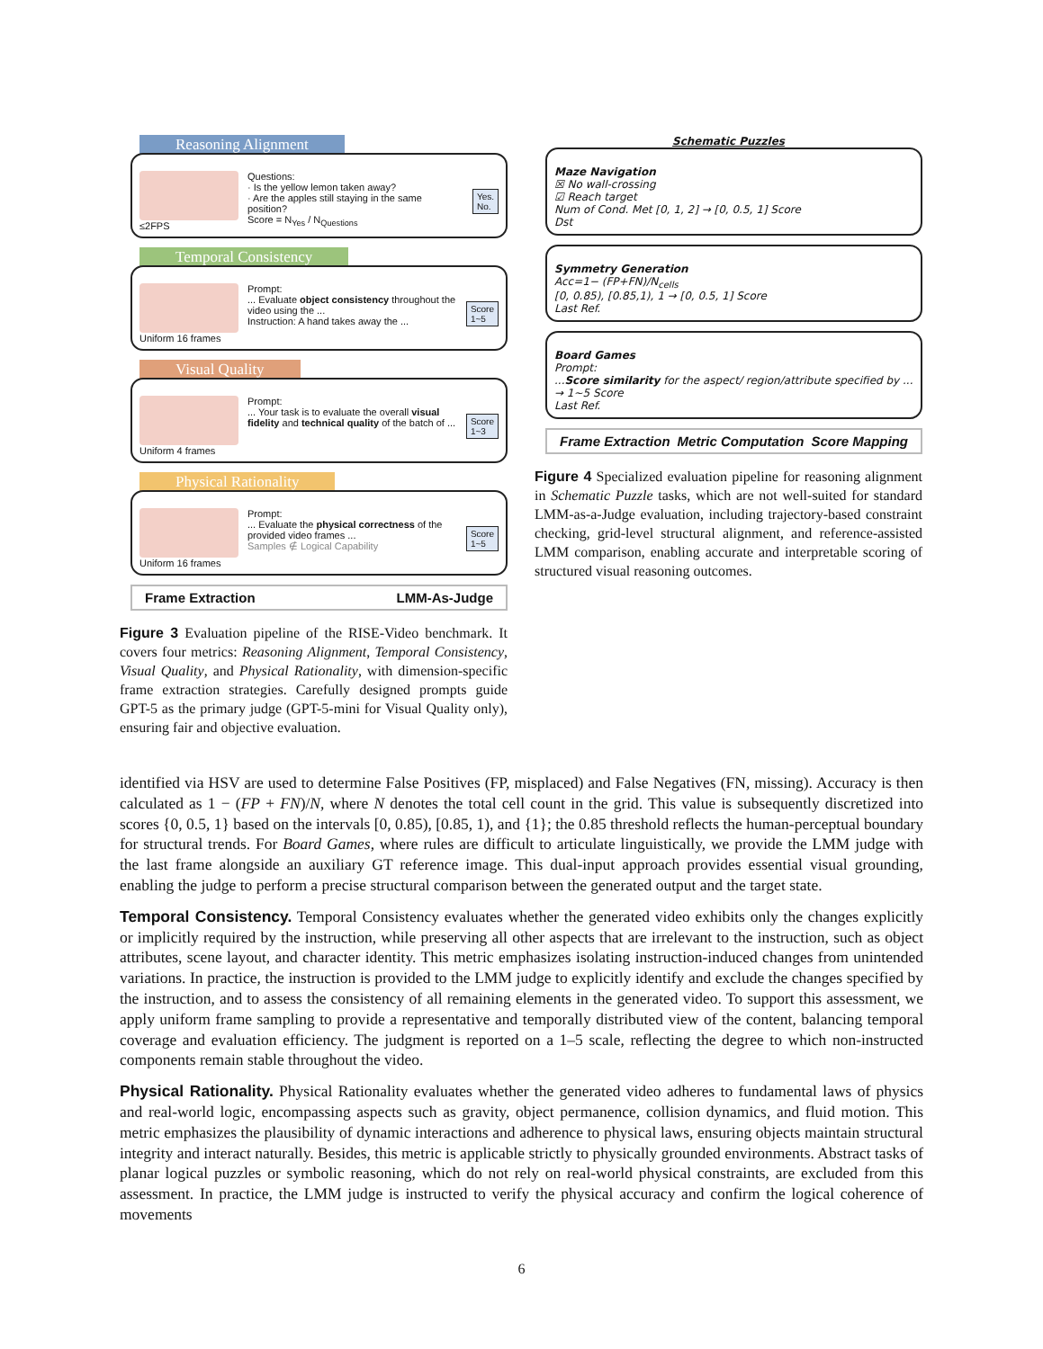Reasoning Alignment
≤2FPS Questions:
· Is the yellow lemon taken away?
· Are the apples still staying in the same position?
Score = N<sub>Yes</sub> / N<sub>Questions</sub>
Yes.
No.
Temporal Consistency
Uniform 16 frames Prompt:
... Evaluate object consistency throughout the video using the ...
Instruction: A hand takes away the ...
Score
1~5
Visual Quality
Uniform 4 frames Prompt:
... Your task is to evaluate the overall visual fidelity and technical quality of the batch of ...
Score
1~3
Physical Rationality
Uniform 16 frames Prompt:
... Evaluate the physical correctness of the provided video frames ...
Samples ∉ Logical Capability
Score
1~5
Frame Extraction LMM-As-Judge
Figure 3 Evaluation pipeline of the RISE-Video benchmark. It covers four metrics: Reasoning Alignment, Temporal Consistency, Visual Quality, and Physical Rationality, with dimension-specific frame extraction strategies. Carefully designed prompts guide GPT-5 as the primary judge (GPT-5-mini for Visual Quality only), ensuring fair and objective evaluation.
Schematic Puzzles
Maze Navigation
☒ No wall-crossing
☑ Reach target
Num of Cond. Met [0, 1, 2] → [0, 0.5, 1] Score
Dst
Symmetry Generation
Acc=1− (FP+FN)/N<sub>cells</sub>
[0, 0.85), [0.85,1), 1 → [0, 0.5, 1] Score
Last Ref.
Board Games
Prompt:
...Score similarity for the aspect/ region/attribute specified by ... → 1~5 Score
Last Ref.
Frame Extraction Metric Computation Score Mapping
Figure 4 Specialized evaluation pipeline for reasoning alignment in Schematic Puzzle tasks, which are not well-suited for standard LMM-as-a-Judge evaluation, including trajectory-based constraint checking, grid-level structural alignment, and reference-assisted LMM comparison, enabling accurate and interpretable scoring of structured visual reasoning outcomes.
identified via HSV are used to determine False Positives (FP, misplaced) and False Negatives (FN, missing). Accuracy is then calculated as 1 − (FP + FN)/N, where N denotes the total cell count in the grid. This value is subsequently discretized into scores {0, 0.5, 1} based on the intervals [0, 0.85), [0.85, 1), and {1}; the 0.85 threshold reflects the human-perceptual boundary for structural trends. For Board Games, where rules are difficult to articulate linguistically, we provide the LMM judge with the last frame alongside an auxiliary GT reference image. This dual-input approach provides essential visual grounding, enabling the judge to perform a precise structural comparison between the generated output and the target state.
Temporal Consistency. Temporal Consistency evaluates whether the generated video exhibits only the changes explicitly or implicitly required by the instruction, while preserving all other aspects that are irrelevant to the instruction, such as object attributes, scene layout, and character identity. This metric emphasizes isolating instruction-induced changes from unintended variations. In practice, the instruction is provided to the LMM judge to explicitly identify and exclude the changes specified by the instruction, and to assess the consistency of all remaining elements in the generated video. To support this assessment, we apply uniform frame sampling to provide a representative and temporally distributed view of the content, balancing temporal coverage and evaluation efficiency. The judgment is reported on a 1–5 scale, reflecting the degree to which non-instructed components remain stable throughout the video.
Physical Rationality. Physical Rationality evaluates whether the generated video adheres to fundamental laws of physics and real-world logic, encompassing aspects such as gravity, object permanence, collision dynamics, and fluid motion. This metric emphasizes the plausibility of dynamic interactions and adherence to physical laws, ensuring objects maintain structural integrity and interact naturally. Besides, this metric is applicable strictly to physically grounded environments. Abstract tasks of planar logical puzzles or symbolic reasoning, which do not rely on real-world physical constraints, are excluded from this assessment. In practice, the LMM judge is instructed to verify the physical accuracy and confirm the logical coherence of movements
6